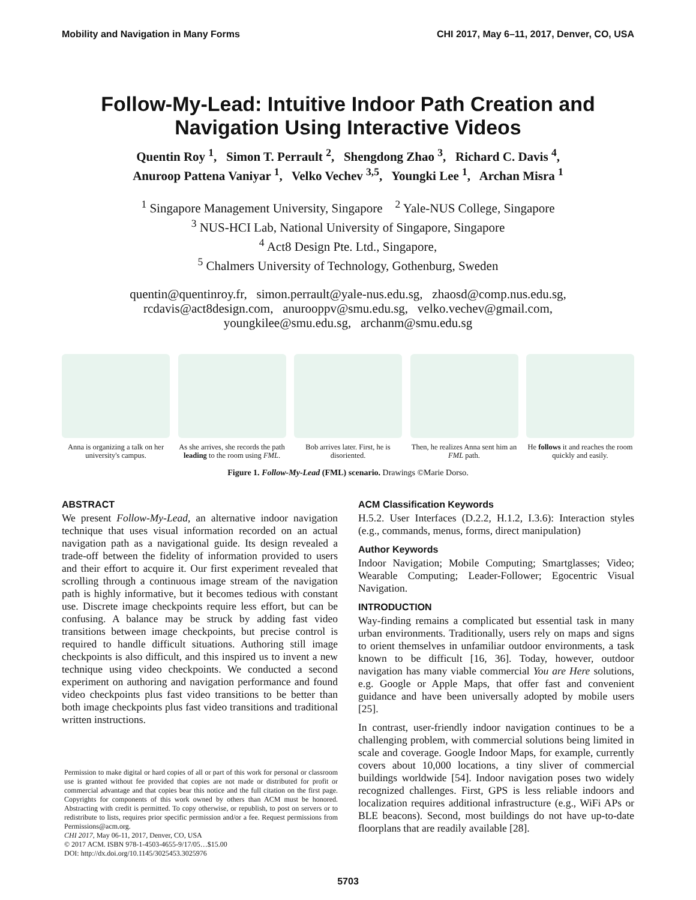Mobility and Navigation in Many Forms CHI 2017, May 6–11, 2017, Denver, CO, USA
Follow-My-Lead: Intuitive Indoor Path Creation and Navigation Using Interactive Videos
Quentin Roy <sup>1</sup>, Simon T. Perrault <sup>2</sup>, Shengdong Zhao <sup>3</sup>, Richard C. Davis <sup>4</sup>,
Anuroop Pattena Vaniyar <sup>1</sup>, Velko Vechev <sup>3,5</sup>, Youngki Lee <sup>1</sup>, Archan Misra <sup>1</sup>
<sup>1</sup> Singapore Management University, Singapore <sup>2</sup> Yale-NUS College, Singapore
<sup>3</sup> NUS-HCI Lab, National University of Singapore, Singapore
<sup>4</sup> Act8 Design Pte. Ltd., Singapore,
<sup>5</sup> Chalmers University of Technology, Gothenburg, Sweden
quentin@quentinroy.fr, simon.perrault@yale-nus.edu.sg, zhaosd@comp.nus.edu.sg,
rcdavis@act8design.com, anurooppv@smu.edu.sg, velko.vechev@gmail.com,
youngkilee@smu.edu.sg, archanm@smu.edu.sg
Anna is organizing a talk on her university's campus.
As she arrives, she records the path leading to the room using FML.
Bob arrives later. First, he is disoriented.
Then, he realizes Anna sent him an FML path.
He follows it and reaches the room quickly and easily.
Figure 1. Follow-My-Lead (FML) scenario. Drawings ©Marie Dorso.
ABSTRACT
We present Follow-My-Lead, an alternative indoor navigation technique that uses visual information recorded on an actual navigation path as a navigational guide. Its design revealed a trade-off between the fidelity of information provided to users and their effort to acquire it. Our first experiment revealed that scrolling through a continuous image stream of the navigation path is highly informative, but it becomes tedious with constant use. Discrete image checkpoints require less effort, but can be confusing. A balance may be struck by adding fast video transitions between image checkpoints, but precise control is required to handle difficult situations. Authoring still image checkpoints is also difficult, and this inspired us to invent a new technique using video checkpoints. We conducted a second experiment on authoring and navigation performance and found video checkpoints plus fast video transitions to be better than both image checkpoints plus fast video transitions and traditional written instructions.
Permission to make digital or hard copies of all or part of this work for personal or classroom use is granted without fee provided that copies are not made or distributed for profit or commercial advantage and that copies bear this notice and the full citation on the first page. Copyrights for components of this work owned by others than ACM must be honored. Abstracting with credit is permitted. To copy otherwise, or republish, to post on servers or to redistribute to lists, requires prior specific permission and/or a fee. Request permissions from Permissions@acm.org.
CHI 2017, May 06-11, 2017, Denver, CO, USA
© 2017 ACM. ISBN 978-1-4503-4655-9/17/05…$15.00
DOI: http://dx.doi.org/10.1145/3025453.3025976
ACM Classification Keywords
H.5.2. User Interfaces (D.2.2, H.1.2, I.3.6): Interaction styles (e.g., commands, menus, forms, direct manipulation)
Author Keywords
Indoor Navigation; Mobile Computing; Smartglasses; Video; Wearable Computing; Leader-Follower; Egocentric Visual Navigation.
INTRODUCTION
Way-finding remains a complicated but essential task in many urban environments. Traditionally, users rely on maps and signs to orient themselves in unfamiliar outdoor environments, a task known to be difficult [16, 36]. Today, however, outdoor navigation has many viable commercial You are Here solutions, e.g. Google or Apple Maps, that offer fast and convenient guidance and have been universally adopted by mobile users [25].
In contrast, user-friendly indoor navigation continues to be a challenging problem, with commercial solutions being limited in scale and coverage. Google Indoor Maps, for example, currently covers about 10,000 locations, a tiny sliver of commercial buildings worldwide [54]. Indoor navigation poses two widely recognized challenges. First, GPS is less reliable indoors and localization requires additional infrastructure (e.g., WiFi APs or BLE beacons). Second, most buildings do not have up-to-date floorplans that are readily available [28].
5703